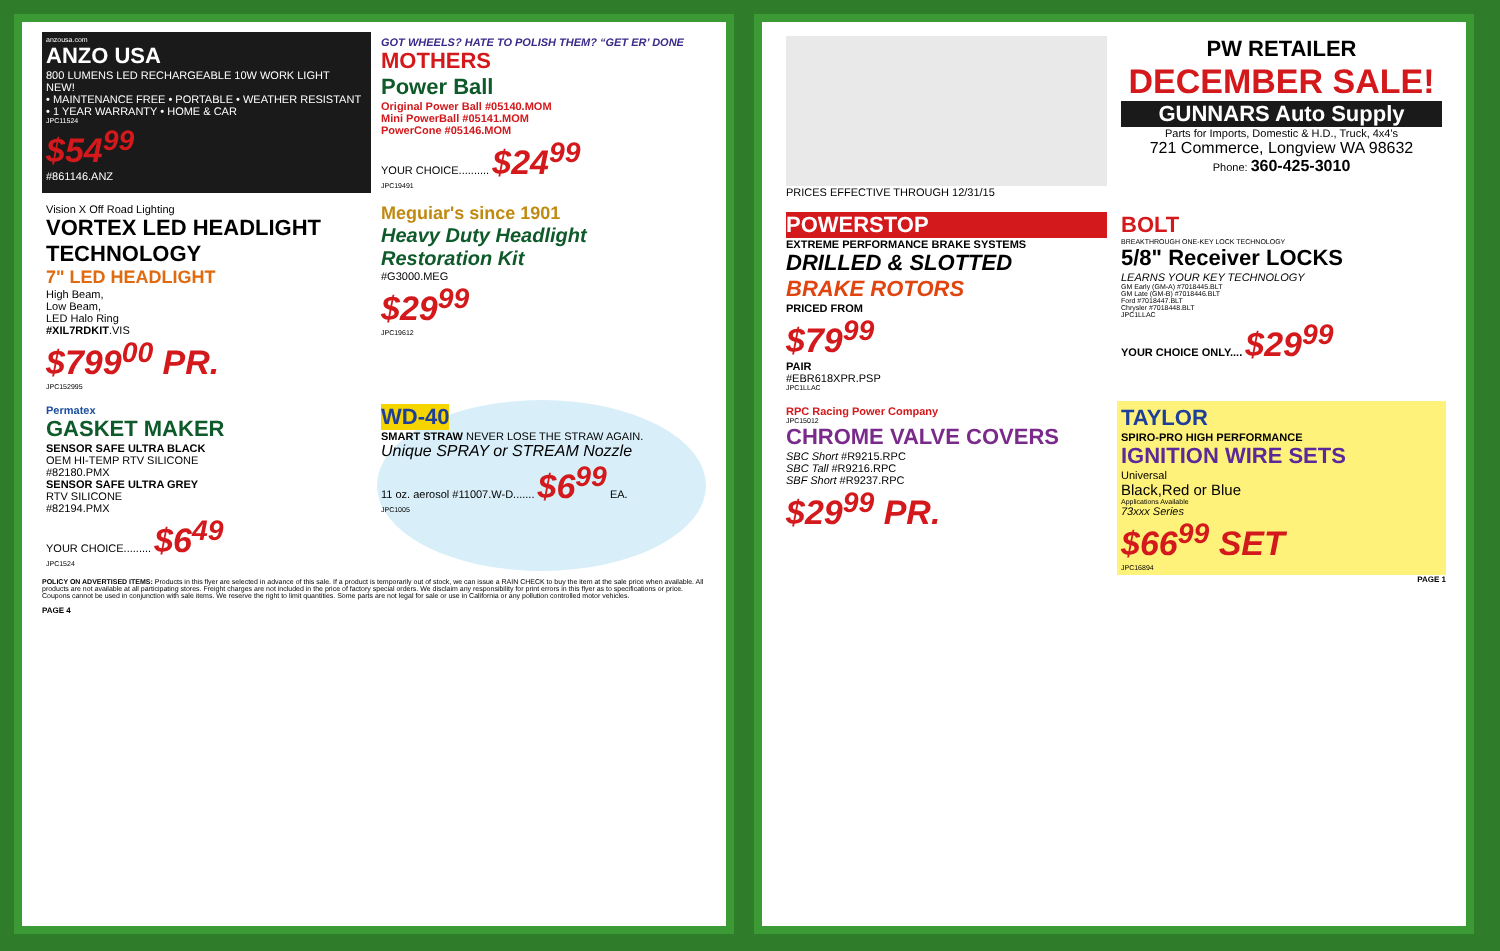anzousa.com
ANZO USA
800 LUMENS LED RECHARGEABLE 10W WORK LIGHT
NEW!
• MAINTENANCE FREE • PORTABLE • WEATHER RESISTANT • 1 YEAR WARRANTY • HOME & CAR
JPC11524
$54<sup>99</sup>
#861146.ANZ
GOT WHEELS? HATE TO POLISH THEM? “GET ER’ DONE
MOTHERS
Power Ball
Original Power Ball #05140.MOM
Mini PowerBall #05141.MOM
PowerCone #05146.MOM
YOUR CHOICE.......... $24<sup>99</sup>
JPC19491
Vision X Off Road Lighting
VORTEX LED HEADLIGHT TECHNOLOGY
7" LED HEADLIGHT
High Beam,
Low Beam,
LED Halo Ring
#XIL7RDKIT.VIS
$799<sup>00</sup> PR.
JPC152995
Meguiar's since 1901
Heavy Duty Headlight Restoration Kit
#G3000.MEG
$29<sup>99</sup>
JPC19612
Permatex
GASKET MAKER
SENSOR SAFE ULTRA BLACK
OEM HI-TEMP RTV SILICONE
#82180.PMX
SENSOR SAFE ULTRA GREY
RTV SILICONE
#82194.PMX
YOUR CHOICE......... $6<sup>49</sup>
JPC1524
WD-40
SMART STRAW NEVER LOSE THE STRAW AGAIN.
Unique SPRAY or STREAM Nozzle
11 oz. aerosol #11007.W-D....... $6<sup>99</sup> EA.
JPC1005
POLICY ON ADVERTISED ITEMS: Products in this flyer are selected in advance of this sale. If a product is temporarily out of stock, we can issue a RAIN CHECK to buy the item at the sale price when available. All products are not available at all participating stores. Freight charges are not included in the price of factory special orders. We disclaim any responsibility for print errors in this flyer as to specifications or price. Coupons cannot be used in conjunction with sale items. We reserve the right to limit quantities. Some parts are not legal for sale or use in California or any pollution controlled motor vehicles.
PAGE 4
PRICES EFFECTIVE THROUGH 12/31/15
PW RETAILER
DECEMBER SALE!
GUNNARS Auto Supply
Parts for Imports, Domestic & H.D., Truck, 4x4's
721 Commerce, Longview WA 98632
Phone: 360-425-3010
POWERSTOP
EXTREME PERFORMANCE BRAKE SYSTEMS
DRILLED & SLOTTED
BRAKE ROTORS
PRICED FROM
$79<sup>99</sup>
PAIR
#EBR618XPR.PSP
JPC1LLAC
BOLT
BREAKTHROUGH ONE-KEY LOCK TECHNOLOGY
5/8" Receiver LOCKS
LEARNS YOUR KEY TECHNOLOGY
GM Early (GM-A) #7018445.BLT
GM Late (GM-B) #7018446.BLT
Ford #7018447.BLT
Chrysler #7018448.BLT
JPC1LLAC
YOUR CHOICE ONLY.... $29<sup>99</sup>
RPC Racing Power Company
JPC15012
CHROME VALVE COVERS
SBC Short #R9215.RPC
SBC Tall #R9216.RPC
SBF Short #R9237.RPC
$29<sup>99</sup> PR.
TAYLOR
SPIRO-PRO HIGH PERFORMANCE
IGNITION WIRE SETS
Universal
Black,Red or Blue
Applications Available
73xxx Series
$66<sup>99</sup> SET
JPC16894
PAGE 1